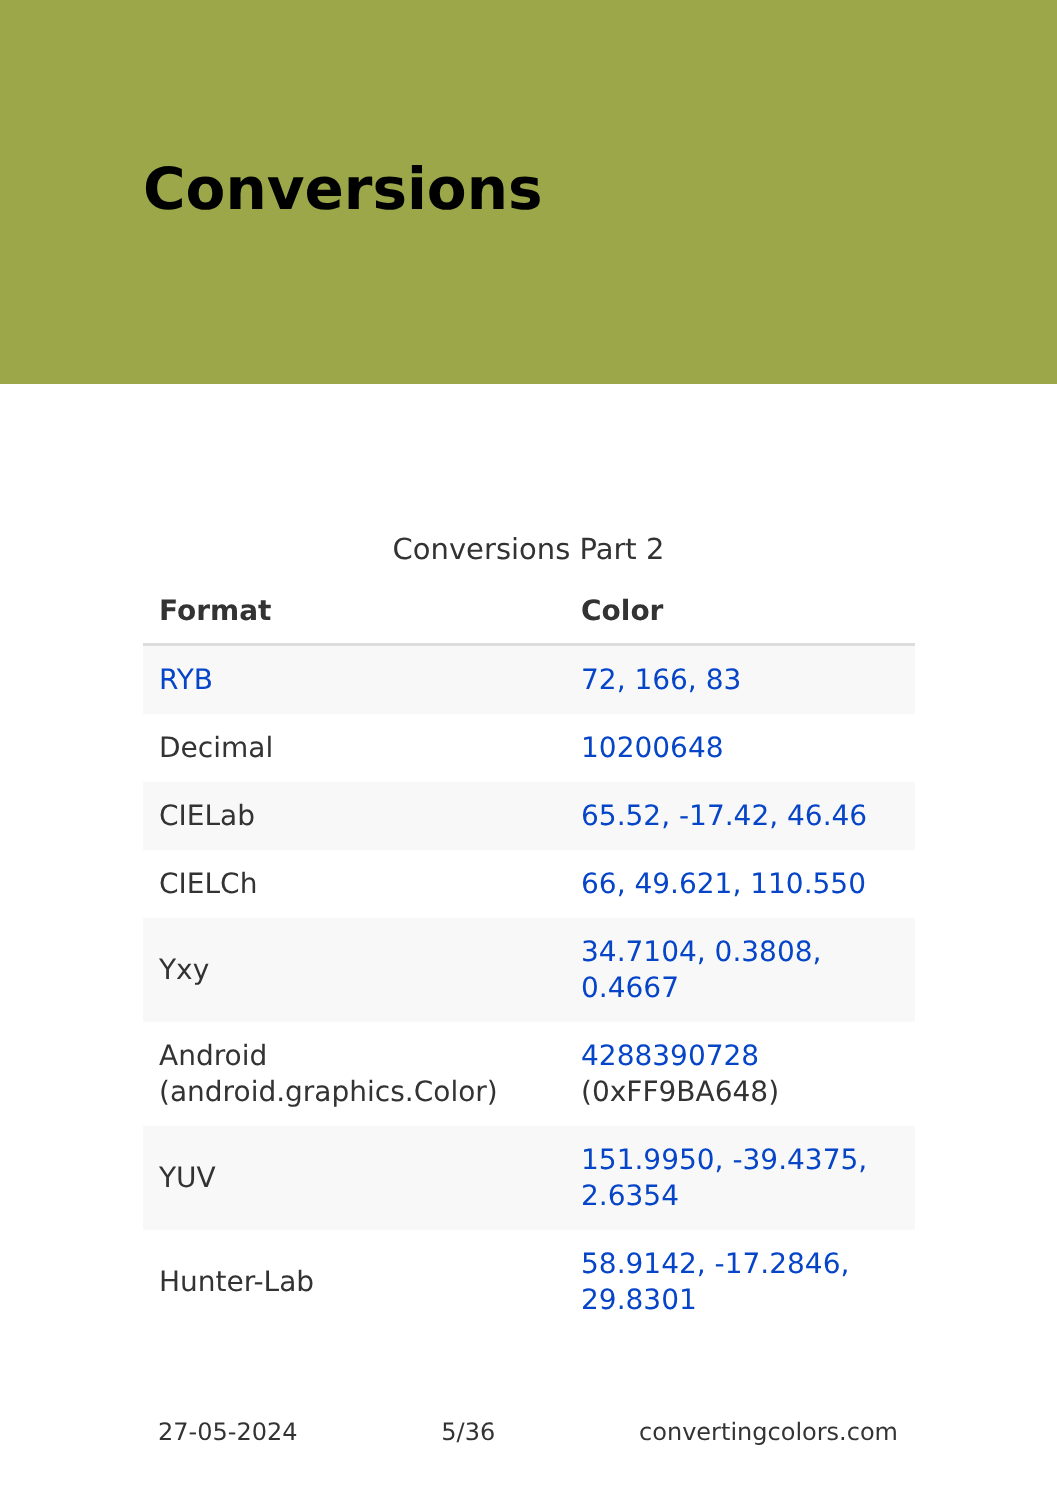Conversions
Conversions Part 2
| Format | Color |
| --- | --- |
| RYB | 72, 166, 83 |
| Decimal | 10200648 |
| CIELab | 65.52, -17.42, 46.46 |
| CIELCh | 66, 49.621, 110.550 |
| Yxy | 34.7104, 0.3808, 0.4667 |
| Android (android.graphics.Color) | 4288390728 (0xFF9BA648) |
| YUV | 151.9950, -39.4375, 2.6354 |
| Hunter-Lab | 58.9142, -17.2846, 29.8301 |
27-05-2024 5/36 convertingcolors.com